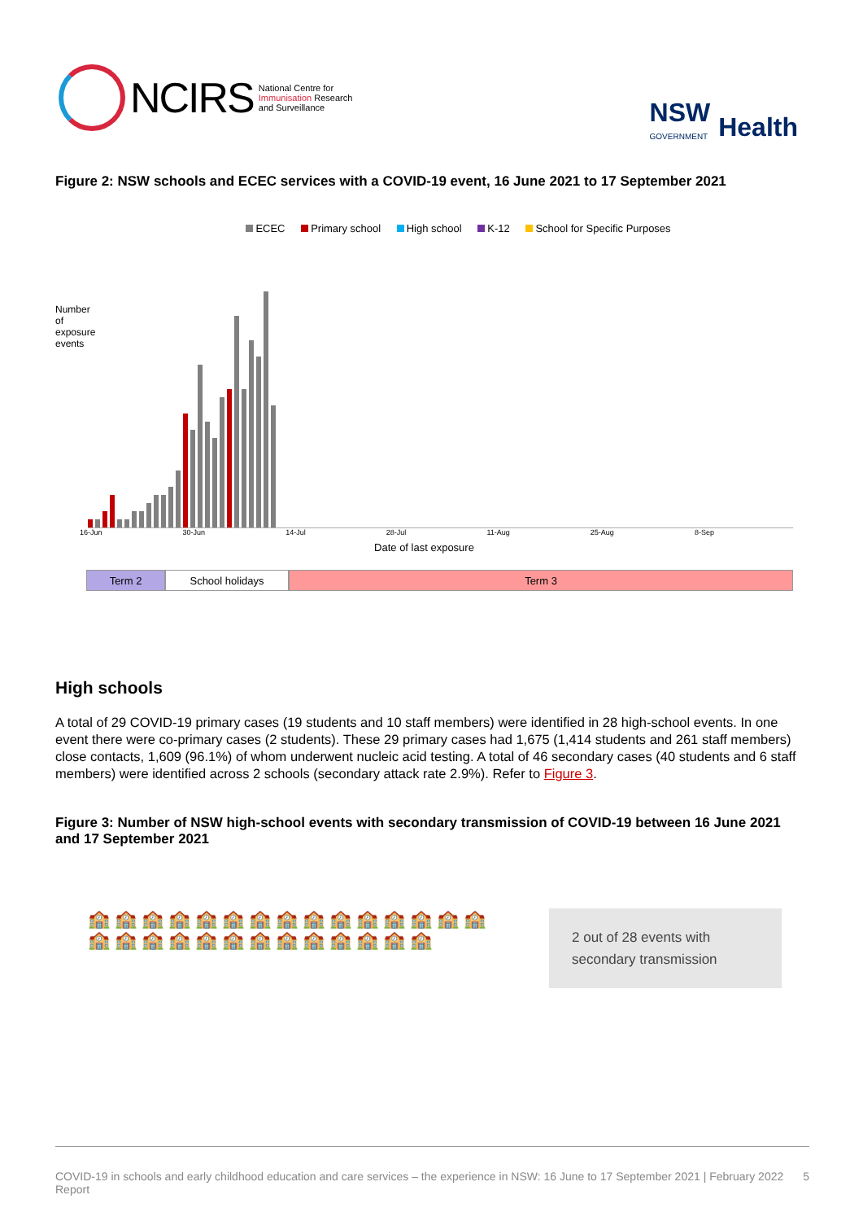NCIRS
National Centre for
Immunisation Research
and Surveillance
NSW
GOVERNMENT
Health
Figure 2: NSW schools and ECEC services with a COVID-19 event, 16 June 2021 to 17 September 2021
ECEC Primary school High school K-12 School for Specific Purposes
Number of exposure events
16-Jun 30-Jun 14-Jul 28-Jul 11-Aug 25-Aug 8-Sep
Date of last exposure
Term 2 School holidays Term 3
High schools
A total of 29 COVID-19 primary cases (19 students and 10 staff members) were identified in 28 high-school events. In one event there were co-primary cases (2 students). These 29 primary cases had 1,675 (1,414 students and 261 staff members) close contacts, 1,609 (96.1%) of whom underwent nucleic acid testing. A total of 46 secondary cases (40 students and 6 staff members) were identified across 2 schools (secondary attack rate 2.9%). Refer to Figure 3.
Figure 3: Number of NSW high-school events with secondary transmission of COVID-19 between 16 June 2021 and 17 September 2021
🏫🏫🏫🏫🏫🏫🏫🏫🏫🏫🏫🏫🏫🏫🏫
🏫🏫🏫🏫🏫🏫🏫🏫🏫🏫🏫🏫🏫
2 out of 28 events with secondary transmission
COVID-19 in schools and early childhood education and care services – the experience in NSW: 16 June to 17 September 2021 | February 2022 Report 5